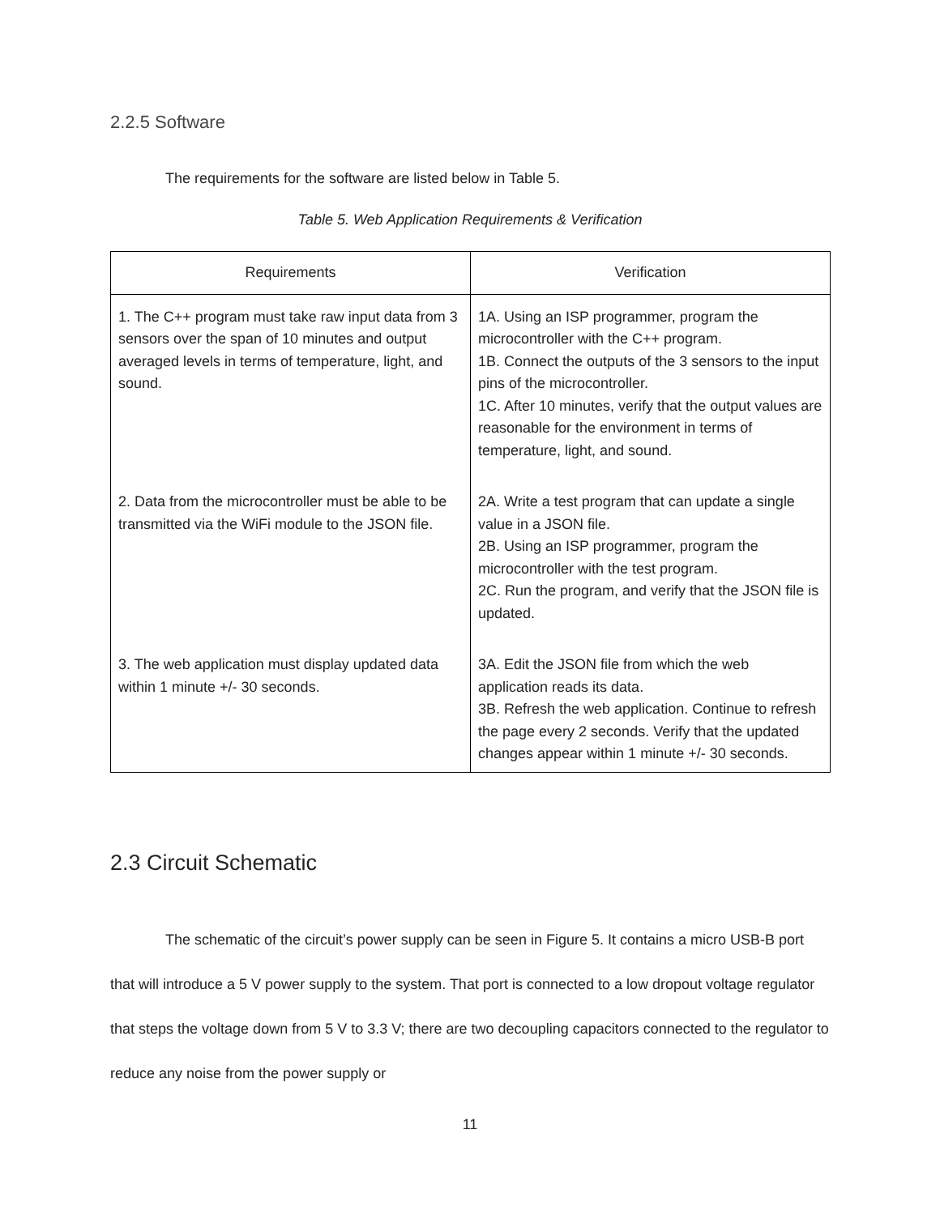2.2.5 Software
The requirements for the software are listed below in Table 5.
Table 5. Web Application Requirements & Verification
| Requirements | Verification |
| --- | --- |
| 1. The C++ program must take raw input data from 3 sensors over the span of 10 minutes and output averaged levels in terms of temperature, light, and sound. | 1A. Using an ISP programmer, program the microcontroller with the C++ program. 1B. Connect the outputs of the 3 sensors to the input pins of the microcontroller. 1C. After 10 minutes, verify that the output values are reasonable for the environment in terms of temperature, light, and sound. |
| 2. Data from the microcontroller must be able to be transmitted via the WiFi module to the JSON file. | 2A. Write a test program that can update a single value in a JSON file. 2B. Using an ISP programmer, program the microcontroller with the test program. 2C. Run the program, and verify that the JSON file is updated. |
| 3. The web application must display updated data within 1 minute +/- 30 seconds. | 3A. Edit the JSON file from which the web application reads its data. 3B. Refresh the web application. Continue to refresh the page every 2 seconds. Verify that the updated changes appear within 1 minute +/- 30 seconds. |
2.3 Circuit Schematic
The schematic of the circuit’s power supply can be seen in Figure 5. It contains a micro USB-B port that will introduce a 5 V power supply to the system. That port is connected to a low dropout voltage regulator that steps the voltage down from 5 V to 3.3 V; there are two decoupling capacitors connected to the regulator to reduce any noise from the power supply or
11